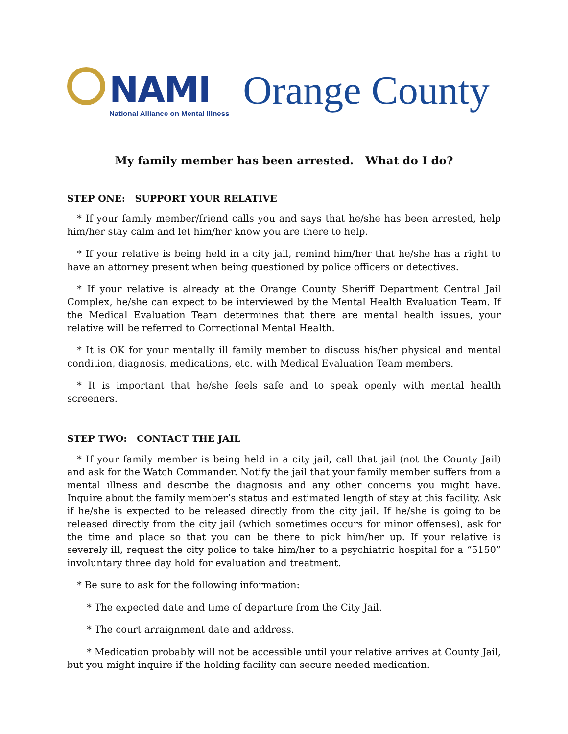NAMI
National Alliance on Mental Illness
Orange County
My family member has been arrested. What do I do?
STEP ONE: SUPPORT YOUR RELATIVE
* If your family member/friend calls you and says that he/she has been arrested, help him/her stay calm and let him/her know you are there to help.
* If your relative is being held in a city jail, remind him/her that he/she has a right to have an attorney present when being questioned by police officers or detectives.
* If your relative is already at the Orange County Sheriff Department Central Jail Complex, he/she can expect to be interviewed by the Mental Health Evaluation Team. If the Medical Evaluation Team determines that there are mental health issues, your relative will be referred to Correctional Mental Health.
* It is OK for your mentally ill family member to discuss his/her physical and mental condition, diagnosis, medications, etc. with Medical Evaluation Team members.
* It is important that he/she feels safe and to speak openly with mental health screeners.
STEP TWO: CONTACT THE JAIL
* If your family member is being held in a city jail, call that jail (not the County Jail) and ask for the Watch Commander. Notify the jail that your family member suffers from a mental illness and describe the diagnosis and any other concerns you might have. Inquire about the family member’s status and estimated length of stay at this facility. Ask if he/she is expected to be released directly from the city jail. If he/she is going to be released directly from the city jail (which sometimes occurs for minor offenses), ask for the time and place so that you can be there to pick him/her up. If your relative is severely ill, request the city police to take him/her to a psychiatric hospital for a “5150” involuntary three day hold for evaluation and treatment.
* Be sure to ask for the following information:
* The expected date and time of departure from the City Jail.
* The court arraignment date and address.
* Medication probably will not be accessible until your relative arrives at County Jail, but you might inquire if the holding facility can secure needed medication.